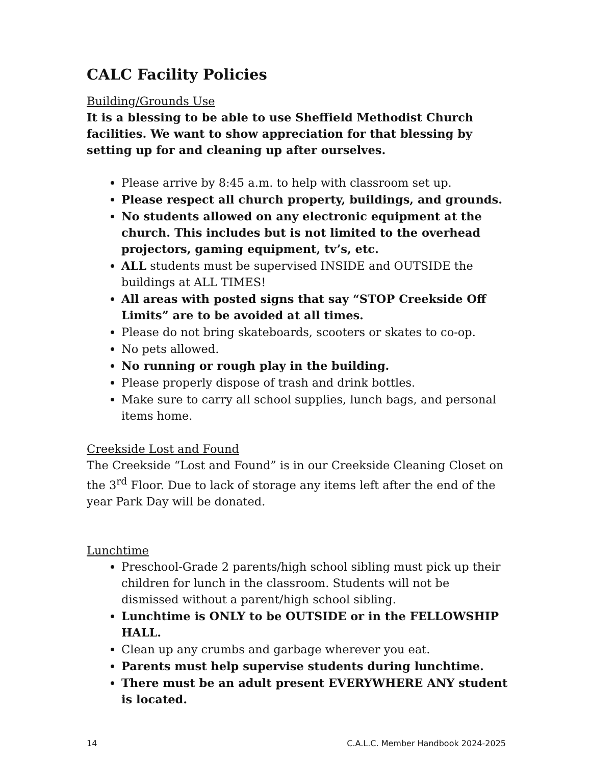CALC Facility Policies
Building/Grounds Use
It is a blessing to be able to use Sheffield Methodist Church facilities. We want to show appreciation for that blessing by setting up for and cleaning up after ourselves.
Please arrive by 8:45 a.m. to help with classroom set up.
Please respect all church property, buildings, and grounds.
No students allowed on any electronic equipment at the church. This includes but is not limited to the overhead projectors, gaming equipment, tv’s, etc.
ALL students must be supervised INSIDE and OUTSIDE the buildings at ALL TIMES!
All areas with posted signs that say “STOP Creekside Off Limits” are to be avoided at all times.
Please do not bring skateboards, scooters or skates to co-op.
No pets allowed.
No running or rough play in the building.
Please properly dispose of trash and drink bottles.
Make sure to carry all school supplies, lunch bags, and personal items home.
Creekside Lost and Found
The Creekside “Lost and Found” is in our Creekside Cleaning Closet on the 3<sup>rd</sup> Floor. Due to lack of storage any items left after the end of the year Park Day will be donated.
Lunchtime
Preschool-Grade 2 parents/high school sibling must pick up their children for lunch in the classroom. Students will not be dismissed without a parent/high school sibling.
Lunchtime is ONLY to be OUTSIDE or in the FELLOWSHIP HALL.
Clean up any crumbs and garbage wherever you eat.
Parents must help supervise students during lunchtime.
There must be an adult present EVERYWHERE ANY student is located.
14 C.A.L.C. Member Handbook 2024-2025